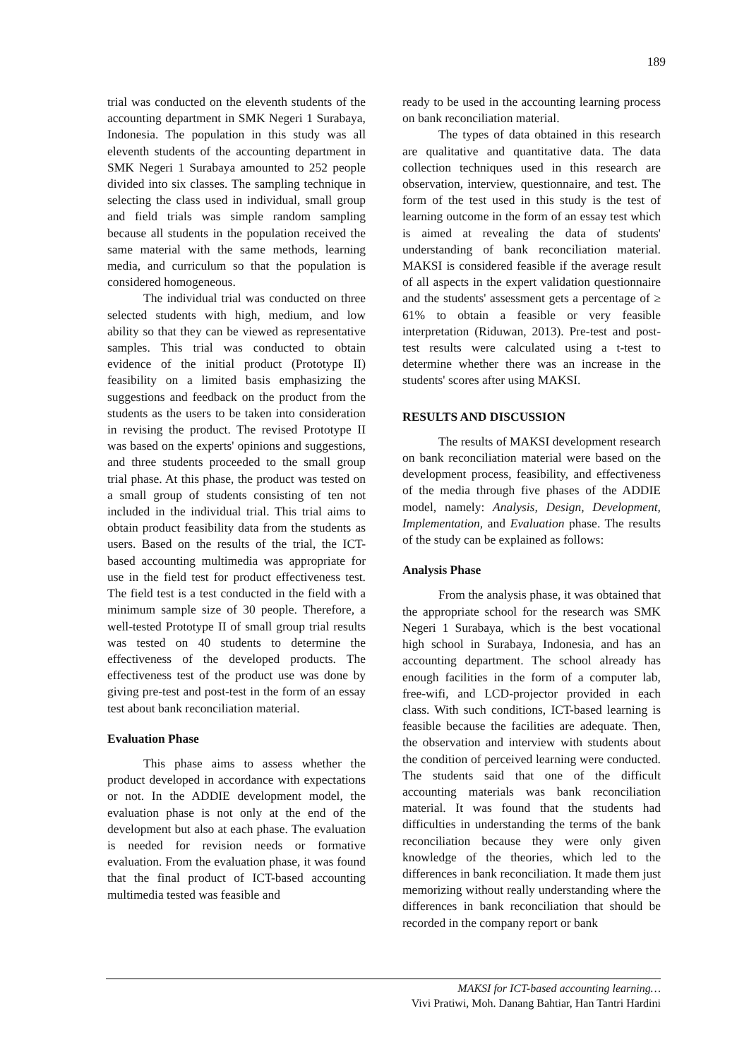189
trial was conducted on the eleventh students of the accounting department in SMK Negeri 1 Surabaya, Indonesia. The population in this study was all eleventh students of the accounting department in SMK Negeri 1 Surabaya amounted to 252 people divided into six classes. The sampling technique in selecting the class used in individual, small group and field trials was simple random sampling because all students in the population received the same material with the same methods, learning media, and curriculum so that the population is considered homogeneous.
The individual trial was conducted on three selected students with high, medium, and low ability so that they can be viewed as representative samples. This trial was conducted to obtain evidence of the initial product (Prototype II) feasibility on a limited basis emphasizing the suggestions and feedback on the product from the students as the users to be taken into consideration in revising the product. The revised Prototype II was based on the experts' opinions and suggestions, and three students proceeded to the small group trial phase. At this phase, the product was tested on a small group of students consisting of ten not included in the individual trial. This trial aims to obtain product feasibility data from the students as users. Based on the results of the trial, the ICT-based accounting multimedia was appropriate for use in the field test for product effectiveness test. The field test is a test conducted in the field with a minimum sample size of 30 people. Therefore, a well-tested Prototype II of small group trial results was tested on 40 students to determine the effectiveness of the developed products. The effectiveness test of the product use was done by giving pre-test and post-test in the form of an essay test about bank reconciliation material.
Evaluation Phase
This phase aims to assess whether the product developed in accordance with expectations or not. In the ADDIE development model, the evaluation phase is not only at the end of the development but also at each phase. The evaluation is needed for revision needs or formative evaluation. From the evaluation phase, it was found that the final product of ICT-based accounting multimedia tested was feasible and
ready to be used in the accounting learning process on bank reconciliation material.
The types of data obtained in this research are qualitative and quantitative data. The data collection techniques used in this research are observation, interview, questionnaire, and test. The form of the test used in this study is the test of learning outcome in the form of an essay test which is aimed at revealing the data of students' understanding of bank reconciliation material. MAKSI is considered feasible if the average result of all aspects in the expert validation questionnaire and the students' assessment gets a percentage of ≥ 61% to obtain a feasible or very feasible interpretation (Riduwan, 2013). Pre-test and post-test results were calculated using a t-test to determine whether there was an increase in the students' scores after using MAKSI.
RESULTS AND DISCUSSION
The results of MAKSI development research on bank reconciliation material were based on the development process, feasibility, and effectiveness of the media through five phases of the ADDIE model, namely: Analysis, Design, Development, Implementation, and Evaluation phase. The results of the study can be explained as follows:
Analysis Phase
From the analysis phase, it was obtained that the appropriate school for the research was SMK Negeri 1 Surabaya, which is the best vocational high school in Surabaya, Indonesia, and has an accounting department. The school already has enough facilities in the form of a computer lab, free-wifi, and LCD-projector provided in each class. With such conditions, ICT-based learning is feasible because the facilities are adequate. Then, the observation and interview with students about the condition of perceived learning were conducted. The students said that one of the difficult accounting materials was bank reconciliation material. It was found that the students had difficulties in understanding the terms of the bank reconciliation because they were only given knowledge of the theories, which led to the differences in bank reconciliation. It made them just memorizing without really understanding where the differences in bank reconciliation that should be recorded in the company report or bank
MAKSI for ICT-based accounting learning…
Vivi Pratiwi, Moh. Danang Bahtiar, Han Tantri Hardini